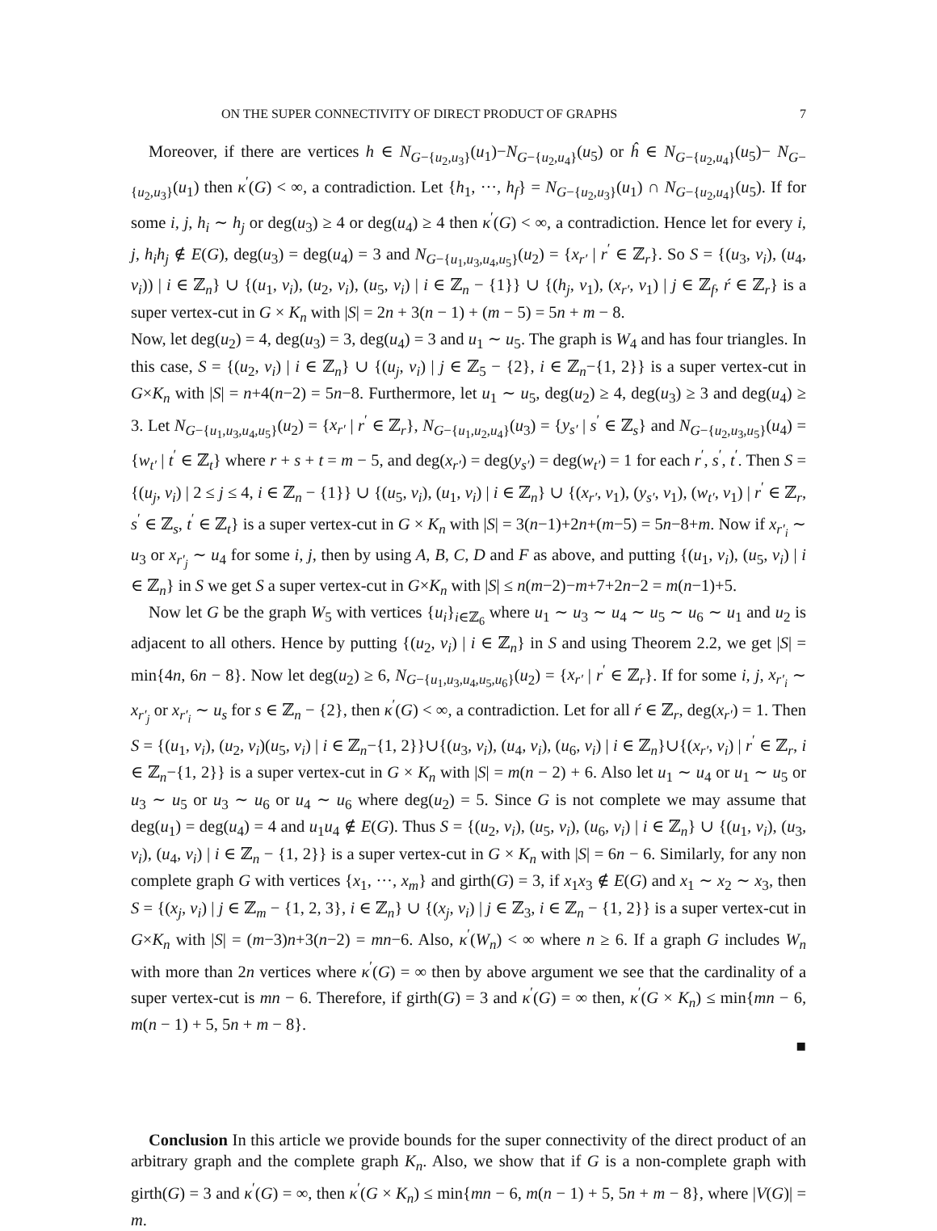ON THE SUPER CONNECTIVITY OF DIRECT PRODUCT OF GRAPHS 7
Moreover, if there are vertices h ∈ N<sub>G−{u<sub>2</sub>,u<sub>3</sub>}</sub>(u<sub>1</sub>)−N<sub>G−{u<sub>2</sub>,u<sub>4</sub>}</sub>(u<sub>5</sub>) or ĥ ∈ N<sub>G−{u<sub>2</sub>,u<sub>4</sub>}</sub>(u<sub>5</sub>)− N<sub>G−{u<sub>2</sub>,u<sub>3</sub>}</sub>(u<sub>1</sub>) then κ<sup>′</sup>(G) < ∞, a contradiction. Let {h<sub>1</sub>, ···, h<sub>f</sub>} = N<sub>G−{u<sub>2</sub>,u<sub>3</sub>}</sub>(u<sub>1</sub>) ∩ N<sub>G−{u<sub>2</sub>,u<sub>4</sub>}</sub>(u<sub>5</sub>). If for some i, j, h<sub>i</sub> ∼ h<sub>j</sub> or deg(u<sub>3</sub>) ≥ 4 or deg(u<sub>4</sub>) ≥ 4 then κ<sup>′</sup>(G) < ∞, a contradiction. Hence let for every i, j, h<sub>i</sub>h<sub>j</sub> ∉ E(G), deg(u<sub>3</sub>) = deg(u<sub>4</sub>) = 3 and N<sub>G−{u<sub>1</sub>,u<sub>3</sub>,u<sub>4</sub>,u<sub>5</sub>}</sub>(u<sub>2</sub>) = {x<sub>r′</sub> | r<sup>′</sup> ∈ ℤ<sub>r</sub>}. So S = {(u<sub>3</sub>, v<sub>i</sub>), (u<sub>4</sub>, v<sub>i</sub>)) | i ∈ ℤ<sub>n</sub>} ∪ {(u<sub>1</sub>, v<sub>i</sub>), (u<sub>2</sub>, v<sub>i</sub>), (u<sub>5</sub>, v<sub>i</sub>) | i ∈ ℤ<sub>n</sub> − {1}} ∪ {(h<sub>j</sub>, v<sub>1</sub>), (x<sub>r′</sub>, v<sub>1</sub>) | j ∈ ℤ<sub>f</sub>, ŕ ∈ ℤ<sub>r</sub>} is a super vertex-cut in G × K<sub>n</sub> with |S| = 2n + 3(n − 1) + (m − 5) = 5n + m − 8.
Now, let deg(u<sub>2</sub>) = 4, deg(u<sub>3</sub>) = 3, deg(u<sub>4</sub>) = 3 and u<sub>1</sub> ∼ u<sub>5</sub>. The graph is W<sub>4</sub> and has four triangles. In this case, S = {(u<sub>2</sub>, v<sub>i</sub>) | i ∈ ℤ<sub>n</sub>} ∪ {(u<sub>j</sub>, v<sub>i</sub>) | j ∈ ℤ<sub>5</sub> − {2}, i ∈ ℤ<sub>n</sub>−{1, 2}} is a super vertex-cut in G×K<sub>n</sub> with |S| = n+4(n−2) = 5n−8. Furthermore, let u<sub>1</sub> ∼ u<sub>5</sub>, deg(u<sub>2</sub>) ≥ 4, deg(u<sub>3</sub>) ≥ 3 and deg(u<sub>4</sub>) ≥ 3. Let N<sub>G−{u<sub>1</sub>,u<sub>3</sub>,u<sub>4</sub>,u<sub>5</sub>}</sub>(u<sub>2</sub>) = {x<sub>r′</sub> | r<sup>′</sup> ∈ ℤ<sub>r</sub>}, N<sub>G−{u<sub>1</sub>,u<sub>2</sub>,u<sub>4</sub>}</sub>(u<sub>3</sub>) = {y<sub>s′</sub> | s<sup>′</sup> ∈ ℤ<sub>s</sub>} and N<sub>G−{u<sub>2</sub>,u<sub>3</sub>,u<sub>5</sub>}</sub>(u<sub>4</sub>) = {w<sub>t′</sub> | t<sup>′</sup> ∈ ℤ<sub>t</sub>} where r + s + t = m − 5, and deg(x<sub>r′</sub>) = deg(y<sub>s′</sub>) = deg(w<sub>t′</sub>) = 1 for each r<sup>′</sup>, s<sup>′</sup>, t<sup>′</sup>. Then S = {(u<sub>j</sub>, v<sub>i</sub>) | 2 ≤ j ≤ 4, i ∈ ℤ<sub>n</sub> − {1}} ∪ {(u<sub>5</sub>, v<sub>i</sub>), (u<sub>1</sub>, v<sub>i</sub>) | i ∈ ℤ<sub>n</sub>} ∪ {(x<sub>r′</sub>, v<sub>1</sub>), (y<sub>s′</sub>, v<sub>1</sub>), (w<sub>t′</sub>, v<sub>1</sub>) | r<sup>′</sup> ∈ ℤ<sub>r</sub>, s<sup>′</sup> ∈ ℤ<sub>s</sub>, t<sup>′</sup> ∈ ℤ<sub>t</sub>} is a super vertex-cut in G × K<sub>n</sub> with |S| = 3(n−1)+2n+(m−5) = 5n−8+m. Now if x<sub>r′<sub>i</sub></sub> ∼ u<sub>3</sub> or x<sub>r′<sub>j</sub></sub> ∼ u<sub>4</sub> for some i, j, then by using A, B, C, D and F as above, and putting {(u<sub>1</sub>, v<sub>i</sub>), (u<sub>5</sub>, v<sub>i</sub>) | i ∈ ℤ<sub>n</sub>} in S we get S a super vertex-cut in G×K<sub>n</sub> with |S| ≤ n(m−2)−m+7+2n−2 = m(n−1)+5.
Now let G be the graph W<sub>5</sub> with vertices {u<sub>i</sub>}<sub>i∈ℤ<sub>6</sub></sub> where u<sub>1</sub> ∼ u<sub>3</sub> ∼ u<sub>4</sub> ∼ u<sub>5</sub> ∼ u<sub>6</sub> ∼ u<sub>1</sub> and u<sub>2</sub> is adjacent to all others. Hence by putting {(u<sub>2</sub>, v<sub>i</sub>) | i ∈ ℤ<sub>n</sub>} in S and using Theorem 2.2, we get |S| = min{4n, 6n − 8}. Now let deg(u<sub>2</sub>) ≥ 6, N<sub>G−{u<sub>1</sub>,u<sub>3</sub>,u<sub>4</sub>,u<sub>5</sub>,u<sub>6</sub>}</sub>(u<sub>2</sub>) = {x<sub>r′</sub> | r<sup>′</sup> ∈ ℤ<sub>r</sub>}. If for some i, j, x<sub>r′<sub>i</sub></sub> ∼ x<sub>r′<sub>j</sub></sub> or x<sub>r′<sub>i</sub></sub> ∼ u<sub>s</sub> for s ∈ ℤ<sub>n</sub> − {2}, then κ<sup>′</sup>(G) < ∞, a contradiction. Let for all ŕ ∈ ℤ<sub>r</sub>, deg(x<sub>r′</sub>) = 1. Then S = {(u<sub>1</sub>, v<sub>i</sub>), (u<sub>2</sub>, v<sub>i</sub>)(u<sub>5</sub>, v<sub>i</sub>) | i ∈ ℤ<sub>n</sub>−{1, 2}}∪{(u<sub>3</sub>, v<sub>i</sub>), (u<sub>4</sub>, v<sub>i</sub>), (u<sub>6</sub>, v<sub>i</sub>) | i ∈ ℤ<sub>n</sub>}∪{(x<sub>r′</sub>, v<sub>i</sub>) | r<sup>′</sup> ∈ ℤ<sub>r</sub>, i ∈ ℤ<sub>n</sub>−{1, 2}} is a super vertex-cut in G × K<sub>n</sub> with |S| = m(n − 2) + 6. Also let u<sub>1</sub> ∼ u<sub>4</sub> or u<sub>1</sub> ∼ u<sub>5</sub> or u<sub>3</sub> ∼ u<sub>5</sub> or u<sub>3</sub> ∼ u<sub>6</sub> or u<sub>4</sub> ∼ u<sub>6</sub> where deg(u<sub>2</sub>) = 5. Since G is not complete we may assume that deg(u<sub>1</sub>) = deg(u<sub>4</sub>) = 4 and u<sub>1</sub>u<sub>4</sub> ∉ E(G). Thus S = {(u<sub>2</sub>, v<sub>i</sub>), (u<sub>5</sub>, v<sub>i</sub>), (u<sub>6</sub>, v<sub>i</sub>) | i ∈ ℤ<sub>n</sub>} ∪ {(u<sub>1</sub>, v<sub>i</sub>), (u<sub>3</sub>, v<sub>i</sub>), (u<sub>4</sub>, v<sub>i</sub>) | i ∈ ℤ<sub>n</sub> − {1, 2}} is a super vertex-cut in G × K<sub>n</sub> with |S| = 6n − 6. Similarly, for any non complete graph G with vertices {x<sub>1</sub>, ···, x<sub>m</sub>} and girth(G) = 3, if x<sub>1</sub>x<sub>3</sub> ∉ E(G) and x<sub>1</sub> ∼ x<sub>2</sub> ∼ x<sub>3</sub>, then S = {(x<sub>j</sub>, v<sub>i</sub>) | j ∈ ℤ<sub>m</sub> − {1, 2, 3}, i ∈ ℤ<sub>n</sub>} ∪ {(x<sub>j</sub>, v<sub>i</sub>) | j ∈ ℤ<sub>3</sub>, i ∈ ℤ<sub>n</sub> − {1, 2}} is a super vertex-cut in G×K<sub>n</sub> with |S| = (m−3)n+3(n−2) = mn−6. Also, κ<sup>′</sup>(W<sub>n</sub>) < ∞ where n ≥ 6. If a graph G includes W<sub>n</sub> with more than 2n vertices where κ<sup>′</sup>(G) = ∞ then by above argument we see that the cardinality of a super vertex-cut is mn − 6. Therefore, if girth(G) = 3 and κ<sup>′</sup>(G) = ∞ then, κ<sup>′</sup>(G × K<sub>n</sub>) ≤ min{mn − 6, m(n − 1) + 5, 5n + m − 8}.
■
Conclusion In this article we provide bounds for the super connectivity of the direct product of an arbitrary graph and the complete graph K<sub>n</sub>. Also, we show that if G is a non-complete graph with girth(G) = 3 and κ<sup>′</sup>(G) = ∞, then κ<sup>′</sup>(G × K<sub>n</sub>) ≤ min{mn − 6, m(n − 1) + 5, 5n + m − 8}, where |V(G)| = m.